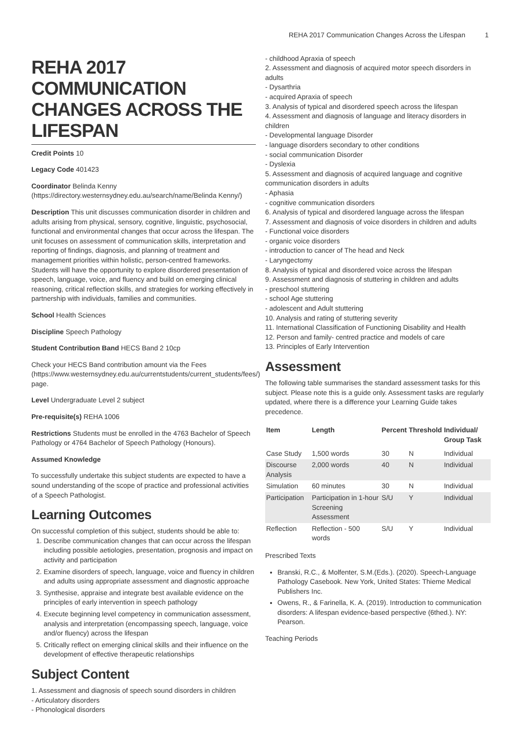REHA 2017 Communication Changes Across the Lifespan 1
REHA 2017 COMMUNICATION CHANGES ACROSS THE LIFESPAN
Credit Points 10
Legacy Code 401423
Coordinator Belinda Kenny (https://directory.westernsydney.edu.au/search/name/Belinda Kenny/)
Description This unit discusses communication disorder in children and adults arising from physical, sensory, cognitive, linguistic, psychosocial, functional and environmental changes that occur across the lifespan. The unit focuses on assessment of communication skills, interpretation and reporting of findings, diagnosis, and planning of treatment and management priorities within holistic, person-centred frameworks. Students will have the opportunity to explore disordered presentation of speech, language, voice, and fluency and build on emerging clinical reasoning, critical reflection skills, and strategies for working effectively in partnership with individuals, families and communities.
School Health Sciences
Discipline Speech Pathology
Student Contribution Band HECS Band 2 10cp
Check your HECS Band contribution amount via the Fees (https://www.westernsydney.edu.au/currentstudents/current_students/fees/) page.
Level Undergraduate Level 2 subject
Pre-requisite(s) REHA 1006
Restrictions Students must be enrolled in the 4763 Bachelor of Speech Pathology or 4764 Bachelor of Speech Pathology (Honours).
Assumed Knowledge
To successfully undertake this subject students are expected to have a sound understanding of the scope of practice and professional activities of a Speech Pathologist.
Learning Outcomes
On successful completion of this subject, students should be able to:
1. Describe communication changes that can occur across the lifespan including possible aetiologies, presentation, prognosis and impact on activity and participation
2. Examine disorders of speech, language, voice and fluency in children and adults using appropriate assessment and diagnostic approache
3. Synthesise, appraise and integrate best available evidence on the principles of early intervention in speech pathology
4. Execute beginning level competency in communication assessment, analysis and interpretation (encompassing speech, language, voice and/or fluency) across the lifespan
5. Critically reflect on emerging clinical skills and their influence on the development of effective therapeutic relationships
Subject Content
1. Assessment and diagnosis of speech sound disorders in children
- Articulatory disorders
- Phonological disorders
- childhood Apraxia of speech
2. Assessment and diagnosis of acquired motor speech disorders in adults
- Dysarthria
- acquired Apraxia of speech
3. Analysis of typical and disordered speech across the lifespan
4. Assessment and diagnosis of language and literacy disorders in children
- Developmental language Disorder
- language disorders secondary to other conditions
- social communication Disorder
- Dyslexia
5. Assessment and diagnosis of acquired language and cognitive communication disorders in adults
- Aphasia
- cognitive communication disorders
6. Analysis of typical and disordered language across the lifespan
7. Assessment and diagnosis of voice disorders in children and adults
- Functional voice disorders
- organic voice disorders
- introduction to cancer of The head and Neck
- Laryngectomy
8. Analysis of typical and disordered voice across the lifespan
9. Assessment and diagnosis of stuttering in children and adults
- preschool stuttering
- school Age stuttering
- adolescent and Adult stuttering
10. Analysis and rating of stuttering severity
11. International Classification of Functioning Disability and Health
12. Person and family- centred practice and models of care
13. Principles of Early Intervention
Assessment
The following table summarises the standard assessment tasks for this subject. Please note this is a guide only. Assessment tasks are regularly updated, where there is a difference your Learning Guide takes precedence.
| Item | Length | Percent | Threshold | Individual/ Group Task |
| --- | --- | --- | --- | --- |
| Case Study | 1,500 words | 30 | N | Individual |
| Discourse Analysis | 2,000 words | 40 | N | Individual |
| Simulation | 60 minutes | 30 | N | Individual |
| Participation | Participation in 1-hour Screening Assessment | S/U | Y | Individual |
| Reflection | Reflection - 500 words | S/U | Y | Individual |
Prescribed Texts
Branski, R.C., & Molfenter, S.M.(Eds.). (2020). Speech-Language Pathology Casebook. New York, United States: Thieme Medical Publishers Inc.
Owens, R., & Farinella, K. A. (2019). Introduction to communication disorders: A lifespan evidence-based perspective (6thed.). NY: Pearson.
Teaching Periods